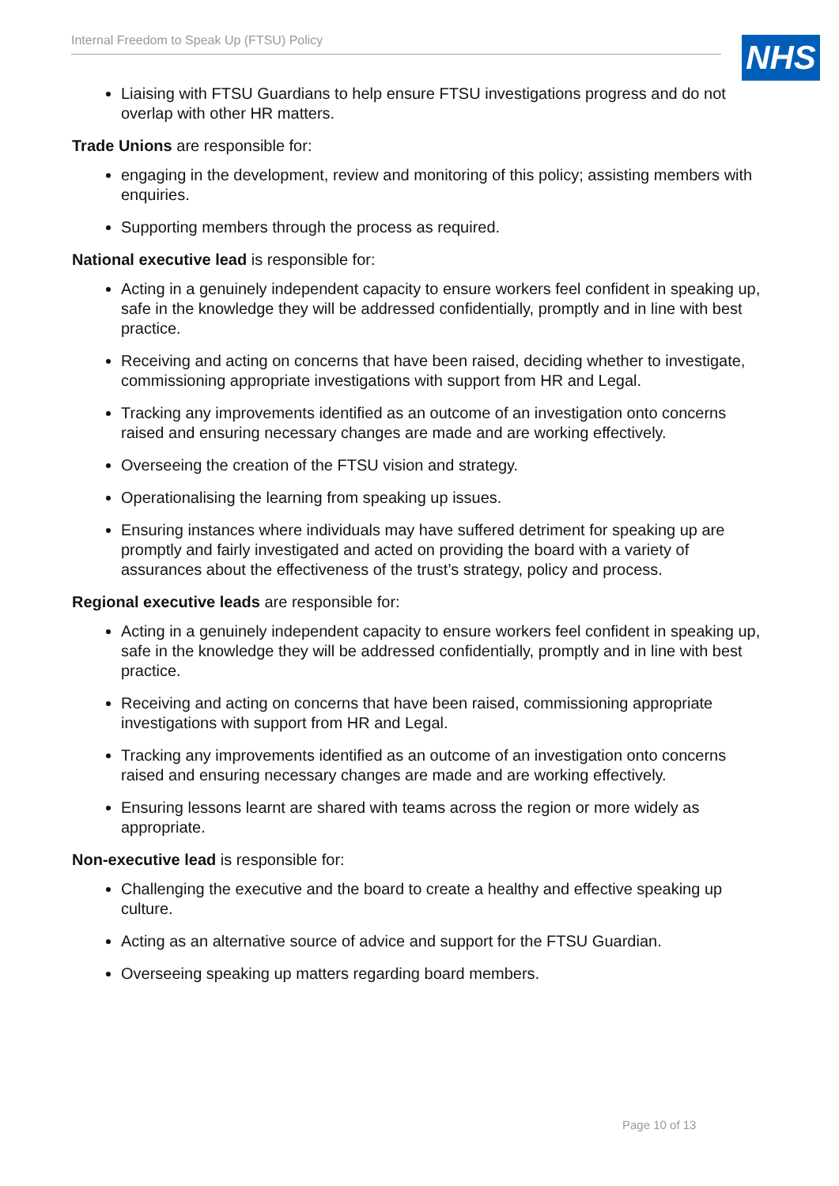Internal Freedom to Speak Up (FTSU) Policy NHS
Liaising with FTSU Guardians to help ensure FTSU investigations progress and do not overlap with other HR matters.
Trade Unions are responsible for:
engaging in the development, review and monitoring of this policy; assisting members with enquiries.
Supporting members through the process as required.
National executive lead is responsible for:
Acting in a genuinely independent capacity to ensure workers feel confident in speaking up, safe in the knowledge they will be addressed confidentially, promptly and in line with best practice.
Receiving and acting on concerns that have been raised, deciding whether to investigate, commissioning appropriate investigations with support from HR and Legal.
Tracking any improvements identified as an outcome of an investigation onto concerns raised and ensuring necessary changes are made and are working effectively.
Overseeing the creation of the FTSU vision and strategy.
Operationalising the learning from speaking up issues.
Ensuring instances where individuals may have suffered detriment for speaking up are promptly and fairly investigated and acted on providing the board with a variety of assurances about the effectiveness of the trust’s strategy, policy and process.
Regional executive leads are responsible for:
Acting in a genuinely independent capacity to ensure workers feel confident in speaking up, safe in the knowledge they will be addressed confidentially, promptly and in line with best practice.
Receiving and acting on concerns that have been raised, commissioning appropriate investigations with support from HR and Legal.
Tracking any improvements identified as an outcome of an investigation onto concerns raised and ensuring necessary changes are made and are working effectively.
Ensuring lessons learnt are shared with teams across the region or more widely as appropriate.
Non-executive lead is responsible for:
Challenging the executive and the board to create a healthy and effective speaking up culture.
Acting as an alternative source of advice and support for the FTSU Guardian.
Overseeing speaking up matters regarding board members.
Page 10 of 13